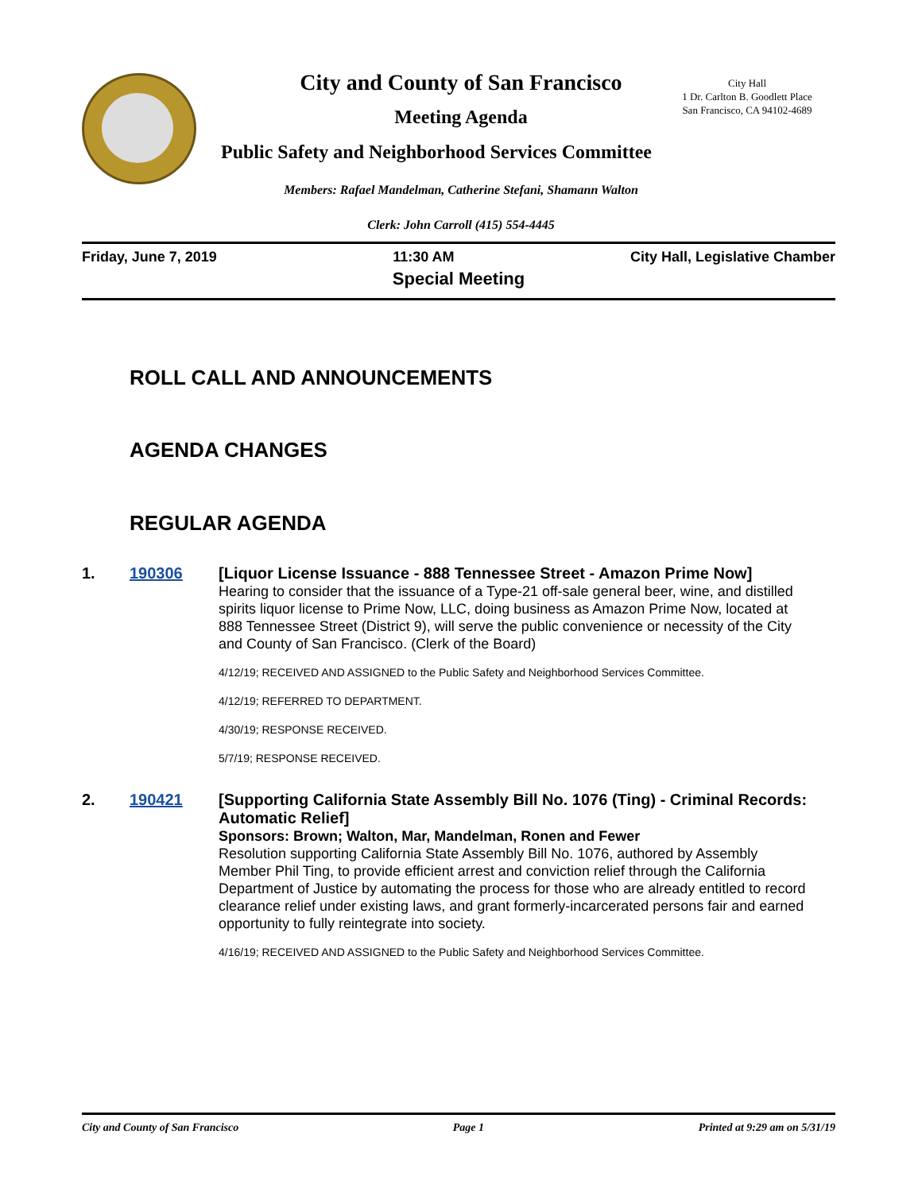City and County of San Francisco
City Hall
1 Dr. Carlton B. Goodlett Place
San Francisco, CA 94102-4689
Meeting Agenda
Public Safety and Neighborhood Services Committee
Members: Rafael Mandelman, Catherine Stefani, Shamann Walton
Clerk: John Carroll (415) 554-4445
Friday, June 7, 2019 11:30 AM City Hall, Legislative Chamber
Special Meeting
ROLL CALL AND ANNOUNCEMENTS
AGENDA CHANGES
REGULAR AGENDA
1. 190306
[Liquor License Issuance - 888 Tennessee Street - Amazon Prime Now]
Hearing to consider that the issuance of a Type-21 off-sale general beer, wine, and distilled spirits liquor license to Prime Now, LLC, doing business as Amazon Prime Now, located at 888 Tennessee Street (District 9), will serve the public convenience or necessity of the City and County of San Francisco. (Clerk of the Board)
4/12/19; RECEIVED AND ASSIGNED to the Public Safety and Neighborhood Services Committee.
4/12/19; REFERRED TO DEPARTMENT.
4/30/19; RESPONSE RECEIVED.
5/7/19; RESPONSE RECEIVED.
2. 190421
[Supporting California State Assembly Bill No. 1076 (Ting) - Criminal Records: Automatic Relief]
Sponsors: Brown; Walton, Mar, Mandelman, Ronen and Fewer
Resolution supporting California State Assembly Bill No. 1076, authored by Assembly Member Phil Ting, to provide efficient arrest and conviction relief through the California Department of Justice by automating the process for those who are already entitled to record clearance relief under existing laws, and grant formerly-incarcerated persons fair and earned opportunity to fully reintegrate into society.
4/16/19; RECEIVED AND ASSIGNED to the Public Safety and Neighborhood Services Committee.
City and County of San Francisco Page 1 Printed at 9:29 am on 5/31/19